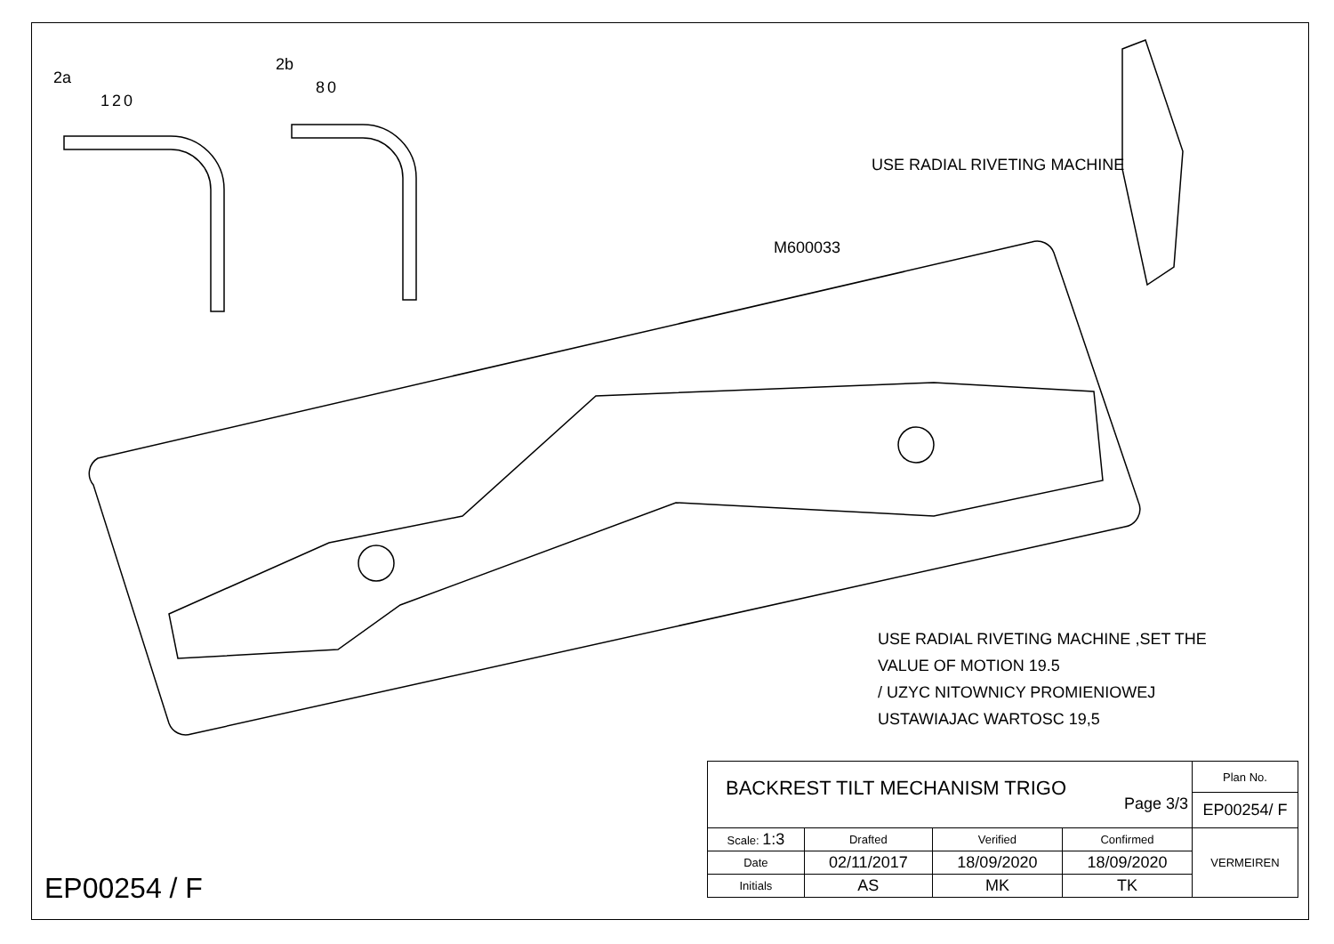2a
120
2b
80
USE RADIAL RIVETING MACHINE
M600033
USE RADIAL RIVETING MACHINE ,SET THE
VALUE OF MOTION 19.5
/ UZYC NITOWNICY PROMIENIOWEJ
USTAWIAJAC WARTOSC 19,5
EP00254 / F
| BACKREST TILT MECHANISM TRIGO Page 3/3 | | | | Plan No. |
| | | | | EP00254/ F |
| Scale: 1:3 | Drafted | Verified | Confirmed | VERMEIREN |
| Date | 02/11/2017 | 18/09/2020 | 18/09/2020 | |
| Initials | AS | MK | TK | |